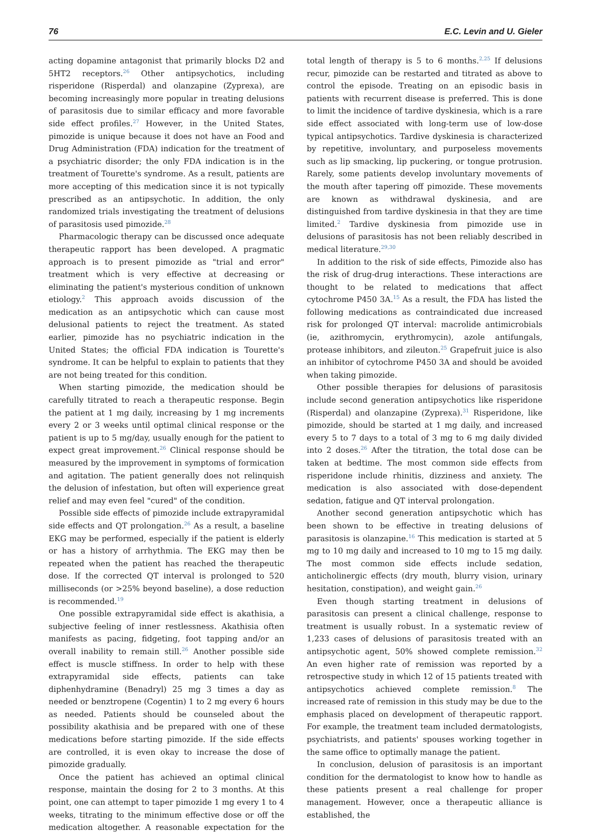76 E.C. Levin and U. Gieler
acting dopamine antagonist that primarily blocks D2 and 5HT2 receptors.<sup>26</sup> Other antipsychotics, including risperidone (Risperdal) and olanzapine (Zyprexa), are becoming increasingly more popular in treating delusions of parasitosis due to similar efficacy and more favorable side effect profiles.<sup>27</sup> However, in the United States, pimozide is unique because it does not have an Food and Drug Administration (FDA) indication for the treatment of a psychiatric disorder; the only FDA indication is in the treatment of Tourette's syndrome. As a result, patients are more accepting of this medication since it is not typically prescribed as an antipsychotic. In addition, the only randomized trials investigating the treatment of delusions of parasitosis used pimozide.<sup>28</sup>
Pharmacologic therapy can be discussed once adequate therapeutic rapport has been developed. A pragmatic approach is to present pimozide as "trial and error" treatment which is very effective at decreasing or eliminating the patient's mysterious condition of unknown etiology.<sup>2</sup> This approach avoids discussion of the medication as an antipsychotic which can cause most delusional patients to reject the treatment. As stated earlier, pimozide has no psychiatric indication in the United States; the official FDA indication is Tourette's syndrome. It can be helpful to explain to patients that they are not being treated for this condition.
When starting pimozide, the medication should be carefully titrated to reach a therapeutic response. Begin the patient at 1 mg daily, increasing by 1 mg increments every 2 or 3 weeks until optimal clinical response or the patient is up to 5 mg/day, usually enough for the patient to expect great improvement.<sup>26</sup> Clinical response should be measured by the improvement in symptoms of formication and agitation. The patient generally does not relinquish the delusion of infestation, but often will experience great relief and may even feel "cured" of the condition.
Possible side effects of pimozide include extrapyramidal side effects and QT prolongation.<sup>26</sup> As a result, a baseline EKG may be performed, especially if the patient is elderly or has a history of arrhythmia. The EKG may then be repeated when the patient has reached the therapeutic dose. If the corrected QT interval is prolonged to 520 milliseconds (or >25% beyond baseline), a dose reduction is recommended.<sup>19</sup>
One possible extrapyramidal side effect is akathisia, a subjective feeling of inner restlessness. Akathisia often manifests as pacing, fidgeting, foot tapping and/or an overall inability to remain still.<sup>26</sup> Another possible side effect is muscle stiffness. In order to help with these extrapyramidal side effects, patients can take diphenhydramine (Benadryl) 25 mg 3 times a day as needed or benztropene (Cogentin) 1 to 2 mg every 6 hours as needed. Patients should be counseled about the possibility akathisia and be prepared with one of these medications before starting pimozide. If the side effects are controlled, it is even okay to increase the dose of pimozide gradually.
Once the patient has achieved an optimal clinical response, maintain the dosing for 2 to 3 months. At this point, one can attempt to taper pimozide 1 mg every 1 to 4 weeks, titrating to the minimum effective dose or off the medication altogether. A reasonable expectation for the total length of therapy is 5 to 6 months.<sup>2,25</sup> If delusions recur, pimozide can be restarted and titrated as above to control the episode. Treating on an episodic basis in patients with recurrent disease is preferred. This is done to limit the incidence of tardive dyskinesia, which is a rare side effect associated with long-term use of low-dose typical antipsychotics. Tardive dyskinesia is characterized by repetitive, involuntary, and purposeless movements such as lip smacking, lip puckering, or tongue protrusion. Rarely, some patients develop involuntary movements of the mouth after tapering off pimozide. These movements are known as withdrawal dyskinesia, and are distinguished from tardive dyskinesia in that they are time limited.<sup>2</sup> Tardive dyskinesia from pimozide use in delusions of parasitosis has not been reliably described in medical literature.<sup>29,30</sup>
In addition to the risk of side effects, Pimozide also has the risk of drug-drug interactions. These interactions are thought to be related to medications that affect cytochrome P450 3A.<sup>15</sup> As a result, the FDA has listed the following medications as contraindicated due increased risk for prolonged QT interval: macrolide antimicrobials (ie, azithromycin, erythromycin), azole antifungals, protease inhibitors, and zileuton.<sup>25</sup> Grapefruit juice is also an inhibitor of cytochrome P450 3A and should be avoided when taking pimozide.
Other possible therapies for delusions of parasitosis include second generation antipsychotics like risperidone (Risperdal) and olanzapine (Zyprexa).<sup>31</sup> Risperidone, like pimozide, should be started at 1 mg daily, and increased every 5 to 7 days to a total of 3 mg to 6 mg daily divided into 2 doses.<sup>26</sup> After the titration, the total dose can be taken at bedtime. The most common side effects from risperidone include rhinitis, dizziness and anxiety. The medication is also associated with dose-dependent sedation, fatigue and QT interval prolongation.
Another second generation antipsychotic which has been shown to be effective in treating delusions of parasitosis is olanzapine.<sup>16</sup> This medication is started at 5 mg to 10 mg daily and increased to 10 mg to 15 mg daily. The most common side effects include sedation, anticholinergic effects (dry mouth, blurry vision, urinary hesitation, constipation), and weight gain.<sup>26</sup>
Even though starting treatment in delusions of parasitosis can present a clinical challenge, response to treatment is usually robust. In a systematic review of 1,233 cases of delusions of parasitosis treated with an antipsychotic agent, 50% showed complete remission.<sup>32</sup> An even higher rate of remission was reported by a retrospective study in which 12 of 15 patients treated with antipsychotics achieved complete remission.<sup>8</sup> The increased rate of remission in this study may be due to the emphasis placed on development of therapeutic rapport. For example, the treatment team included dermatologists, psychiatrists, and patients' spouses working together in the same office to optimally manage the patient.
In conclusion, delusion of parasitosis is an important condition for the dermatologist to know how to handle as these patients present a real challenge for proper management. However, once a therapeutic alliance is established, the